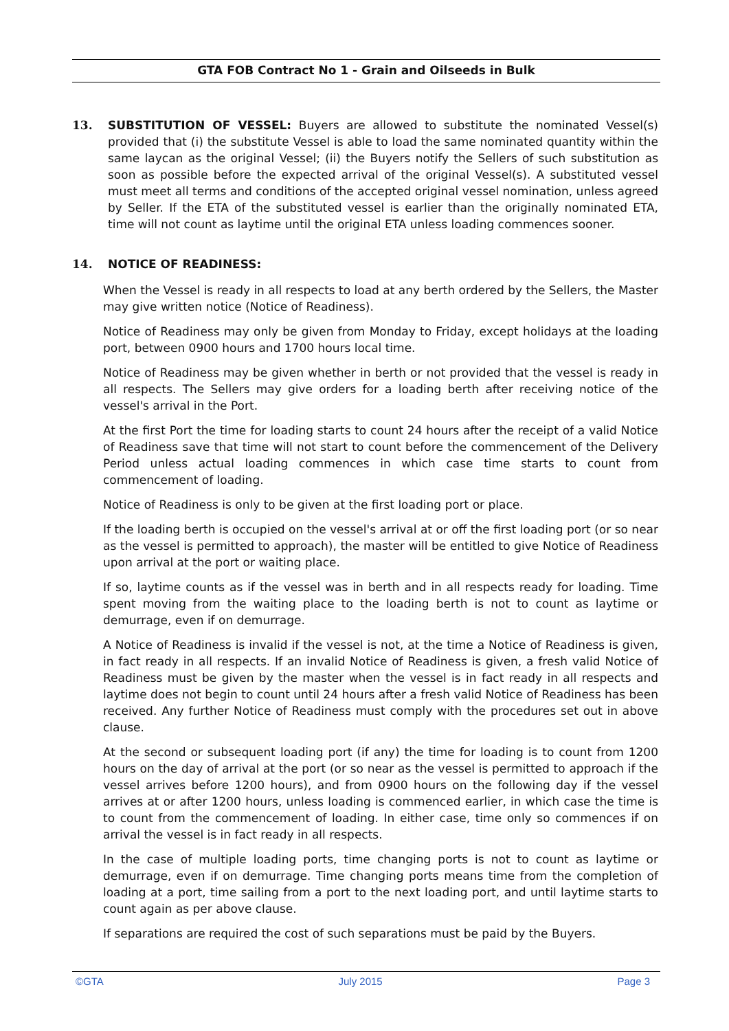GTA FOB Contract No 1 - Grain and Oilseeds in Bulk
13. SUBSTITUTION OF VESSEL: Buyers are allowed to substitute the nominated Vessel(s) provided that (i) the substitute Vessel is able to load the same nominated quantity within the same laycan as the original Vessel; (ii) the Buyers notify the Sellers of such substitution as soon as possible before the expected arrival of the original Vessel(s). A substituted vessel must meet all terms and conditions of the accepted original vessel nomination, unless agreed by Seller. If the ETA of the substituted vessel is earlier than the originally nominated ETA, time will not count as laytime until the original ETA unless loading commences sooner.
14. NOTICE OF READINESS:
When the Vessel is ready in all respects to load at any berth ordered by the Sellers, the Master may give written notice (Notice of Readiness).
Notice of Readiness may only be given from Monday to Friday, except holidays at the loading port, between 0900 hours and 1700 hours local time.
Notice of Readiness may be given whether in berth or not provided that the vessel is ready in all respects. The Sellers may give orders for a loading berth after receiving notice of the vessel's arrival in the Port.
At the first Port the time for loading starts to count 24 hours after the receipt of a valid Notice of Readiness save that time will not start to count before the commencement of the Delivery Period unless actual loading commences in which case time starts to count from commencement of loading.
Notice of Readiness is only to be given at the first loading port or place.
If the loading berth is occupied on the vessel's arrival at or off the first loading port (or so near as the vessel is permitted to approach), the master will be entitled to give Notice of Readiness upon arrival at the port or waiting place.
If so, laytime counts as if the vessel was in berth and in all respects ready for loading. Time spent moving from the waiting place to the loading berth is not to count as laytime or demurrage, even if on demurrage.
A Notice of Readiness is invalid if the vessel is not, at the time a Notice of Readiness is given, in fact ready in all respects. If an invalid Notice of Readiness is given, a fresh valid Notice of Readiness must be given by the master when the vessel is in fact ready in all respects and laytime does not begin to count until 24 hours after a fresh valid Notice of Readiness has been received. Any further Notice of Readiness must comply with the procedures set out in above clause.
At the second or subsequent loading port (if any) the time for loading is to count from 1200 hours on the day of arrival at the port (or so near as the vessel is permitted to approach if the vessel arrives before 1200 hours), and from 0900 hours on the following day if the vessel arrives at or after 1200 hours, unless loading is commenced earlier, in which case the time is to count from the commencement of loading. In either case, time only so commences if on arrival the vessel is in fact ready in all respects.
In the case of multiple loading ports, time changing ports is not to count as laytime or demurrage, even if on demurrage. Time changing ports means time from the completion of loading at a port, time sailing from a port to the next loading port, and until laytime starts to count again as per above clause.
If separations are required the cost of such separations must be paid by the Buyers.
©GTA July 2015 Page 3